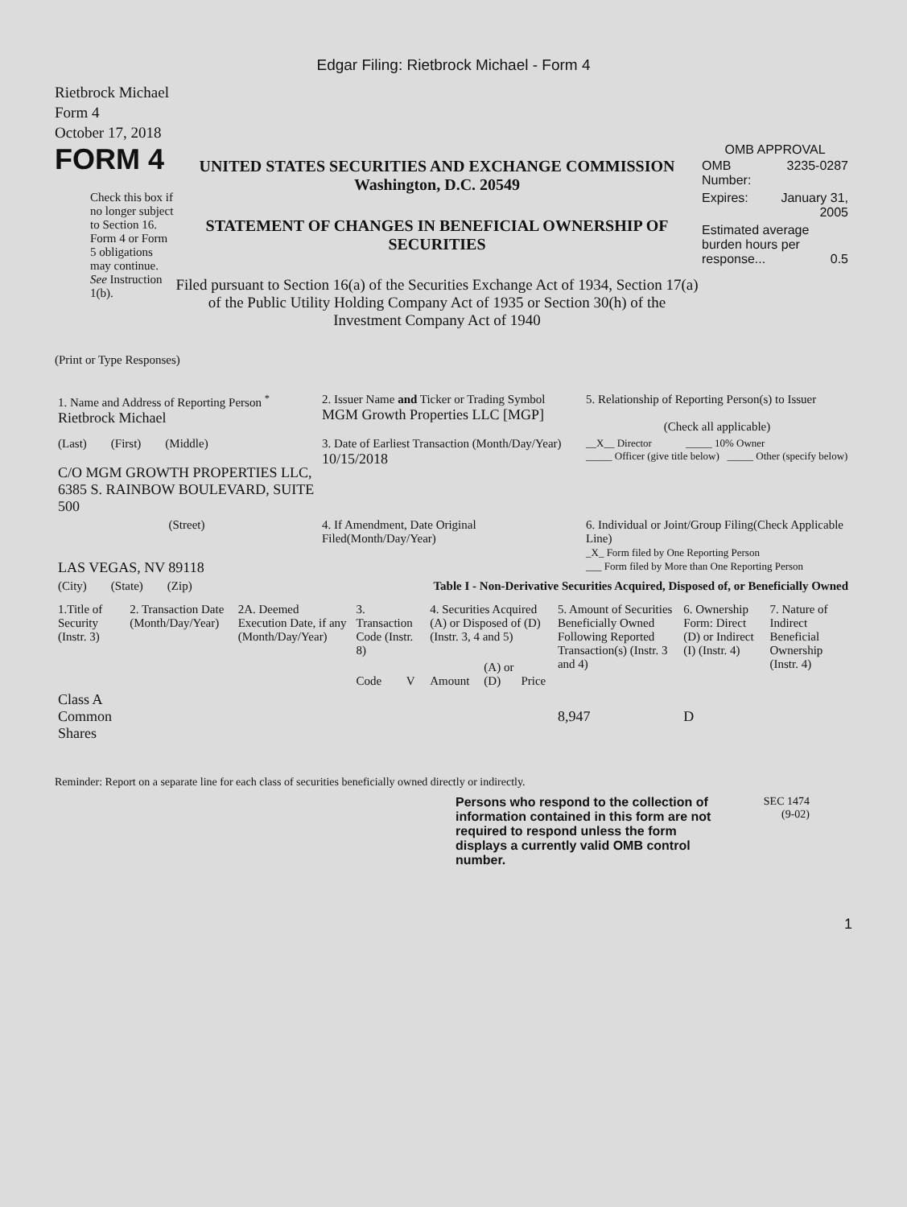Edgar Filing: Rietbrock Michael - Form 4
Rietbrock Michael
Form 4
October 17, 2018
FORM 4
Check this box if no longer subject to Section 16. Form 4 or Form 5 obligations may continue. See Instruction 1(b).
UNITED STATES SECURITIES AND EXCHANGE COMMISSION
Washington, D.C. 20549
STATEMENT OF CHANGES IN BENEFICIAL OWNERSHIP OF SECURITIES
Filed pursuant to Section 16(a) of the Securities Exchange Act of 1934, Section 17(a) of the Public Utility Holding Company Act of 1935 or Section 30(h) of the Investment Company Act of 1940
OMB APPROVAL
| OMB Number: | 3235-0287 |
| Expires: | January 31, 2005 |
| Estimated average burden hours per response... 0.5 | |
(Print or Type Responses)
| 1. Name and Address of Reporting Person <sup>*</sup> Rietbrock Michael | 2. Issuer Name and Ticker or Trading Symbol MGM Growth Properties LLC [MGP] | 5. Relationship of Reporting Person(s) to Issuer (Check all applicable) |
| (Last) (First) (Middle) C/O MGM GROWTH PROPERTIES LLC, 6385 S. RAINBOW BOULEVARD, SUITE 500 | 3. Date of Earliest Transaction (Month/Day/Year) 10/15/2018 | __X__ Director _____ 10% Owner _____ Officer (give title below) _____ Other (specify below) |
| (Street) LAS VEGAS, NV 89118 | 4. If Amendment, Date Original Filed(Month/Day/Year) | 6. Individual or Joint/Group Filing(Check Applicable Line) _X_ Form filed by One Reporting Person ___ Form filed by More than One Reporting Person |
| (City) (State) (Zip) | Table I - Non-Derivative Securities Acquired, Disposed of, or Beneficially Owned | |
| 1.Title of Security (Instr. 3) | 2. Transaction Date (Month/Day/Year) | 2A. Deemed Execution Date, if any (Month/Day/Year) | 3. Transaction Code (Instr. 8) | | 4. Securities Acquired (A) or Disposed of (D) (Instr. 3, 4 and 5) | | | 5. Amount of Securities Beneficially Owned Following Reported Transaction(s) (Instr. 3 and 4) | 6. Ownership Form: Direct (D) or Indirect (I) (Instr. 4) | 7. Nature of Indirect Beneficial Ownership (Instr. 4) |
| --- | --- | --- | --- | --- | --- | --- | --- | --- | --- | --- |
| | | | Code | V | Amount | (A) or (D) | Price | | | |
| Class A Common Shares | | | | | | | | 8,947 | D | |
Reminder: Report on a separate line for each class of securities beneficially owned directly or indirectly.
Persons who respond to the collection of information contained in this form are not required to respond unless the form displays a currently valid OMB control number.
SEC 1474
(9-02)
1